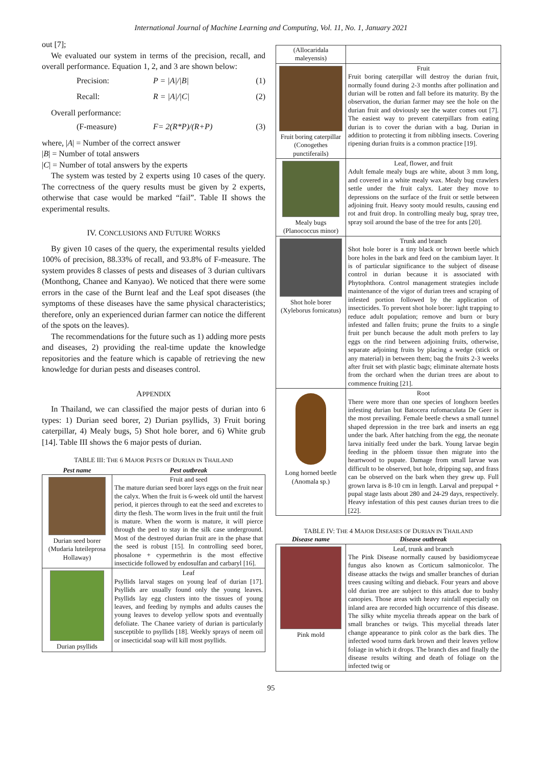International Journal of Machine Learning and Computing, Vol. 11, No. 1, January 2021
out [7];
We evaluated our system in terms of the precision, recall, and overall performance. Equation 1, 2, and 3 are shown below:
Precision: P = |A|/|B| (1)
Recall: R = |A|/|C| (2)
Overall performance:
(F-measure) F= 2(R*P)/(R+P) (3)
where, |A| = Number of the correct answer
|B| = Number of total answers
|C| = Number of total answers by the experts
The system was tested by 2 experts using 10 cases of the query. The correctness of the query results must be given by 2 experts, otherwise that case would be marked “fail”. Table II shows the experimental results.
IV. CONCLUSIONS AND FUTURE WORKS
By given 10 cases of the query, the experimental results yielded 100% of precision, 88.33% of recall, and 93.8% of F-measure. The system provides 8 classes of pests and diseases of 3 durian cultivars (Monthong, Chanee and Kanyao). We noticed that there were some errors in the case of the Burnt leaf and the Leaf spot diseases (the symptoms of these diseases have the same physical characteristics; therefore, only an experienced durian farmer can notice the different of the spots on the leaves).
The recommendations for the future such as 1) adding more pests and diseases, 2) providing the real-time update the knowledge repositories and the feature which is capable of retrieving the new knowledge for durian pests and diseases control.
APPENDIX
In Thailand, we can classified the major pests of durian into 6 types: 1) Durian seed borer, 2) Durian psyllids, 3) Fruit boring caterpillar, 4) Mealy bugs, 5) Shot hole borer, and 6) White grub [14]. Table III shows the 6 major pests of durian.
TABLE III: THE 6 MAJOR PESTS OF DURIAN IN THAILAND
| Pest name | Pest outbreak |
| --- | --- |
| Durian seed borer (Mudaria luteileprosa Hollaway) | Fruit and seed The mature durian seed borer lays eggs on the fruit near the calyx. When the fruit is 6-week old until the harvest period, it pierces through to eat the seed and excretes to dirty the flesh. The worm lives in the fruit until the fruit is mature. When the worm is mature, it will pierce through the peel to stay in the silk case underground. Most of the destroyed durian fruit are in the phase that the seed is robust [15]. In controlling seed borer, phosalone + cypermethrin is the most effective insecticide followed by endosulfan and carbaryl [16]. |
| Durian psyllids | Leaf Psyllids larval stages on young leaf of durian [17]. Psyllids are usually found only the young leaves. Psyllids lay egg clusters into the tissues of young leaves, and feeding by nymphs and adults causes the young leaves to develop yellow spots and eventually defoliate. The Chanee variety of durian is particularly susceptible to psyllids [18]. Weekly sprays of neem oil or insecticidal soap will kill most psyllids. |
| (Allocaridala maleyensis) | |
| Fruit boring caterpillar (Conogethes punctiferails) | Fruit Fruit boring caterpillar will destroy the durian fruit, normally found during 2-3 months after pollination and durian will be rotten and fall before its maturity. By the observation, the durian farmer may see the hole on the durian fruit and obviously see the water comes out [7]. The easiest way to prevent caterpillars from eating durian is to cover the durian with a bag. Durian in addition to protecting it from nibbling insects. Covering ripening durian fruits is a common practice [19]. |
| Mealy bugs (Planococcus minor) | Leaf, flower, and fruit Adult female mealy bugs are white, about 3 mm long, and covered in a white mealy wax. Mealy bug crawlers settle under the fruit calyx. Later they move to depressions on the surface of the fruit or settle between adjoining fruit. Heavy sooty mould results, causing end rot and fruit drop. In controlling mealy bug, spray tree, spray soil around the base of the tree for ants [20]. |
| Shot hole borer (Xyleborus fornicatus) | Trunk and branch Shot hole borer is a tiny black or brown beetle which bore holes in the bark and feed on the cambium layer. It is of particular significance to the subject of disease control in durian because it is associated with Phytophthora. Control management strategies include maintenance of the vigor of durian trees and scraping of infested portion followed by the application of insecticides. To prevent shot hole borer: light trapping to reduce adult population; remove and burn or bury infested and fallen fruits; prune the fruits to a single fruit per bunch because the adult moth prefers to lay eggs on the rind between adjoining fruits, otherwise, separate adjoining fruits by placing a wedge (stick or any material) in between them; bag the fruits 2-3 weeks after fruit set with plastic bags; eliminate alternate hosts from the orchard when the durian trees are about to commence fruiting [21]. |
| Long horned beetle (Anomala sp.) | Root There were more than one species of longhorn beetles infesting durian but Batocera rufomaculata De Geer is the most prevailing. Female beetle chews a small tunnel shaped depression in the tree bark and inserts an egg under the bark. After hatching from the egg, the neonate larva initially feed under the bark. Young larvae begin feeding in the phloem tissue then migrate into the heartwood to pupate. Damage from small larvae was difficult to be observed, but hole, dripping sap, and frass can be observed on the bark when they grew up. Full grown larva is 8-10 cm in length. Larval and prepupal + pupal stage lasts about 280 and 24-29 days, respectively. Heavy infestation of this pest causes durian trees to die [22]. |
TABLE IV: THE 4 MAJOR DISEASES OF DURIAN IN THAILAND
| Disease name | Disease outbreak |
| --- | --- |
| Pink mold | Leaf, trunk and branch The Pink Disease normally caused by basidiomyceae fungus also known as Corticum salmonicolor. The disease attacks the twigs and smaller branches of durian trees causing wilting and dieback. Four years and above old durian tree are subject to this attack due to bushy canopies. Those areas with heavy rainfall especially on inland area are recorded high occurrence of this disease. The silky white mycelia threads appear on the bark of small branches or twigs. This mycelial threads later change appearance to pink color as the bark dies. The infected wood turns dark brown and their leaves yellow foliage in which it drops. The branch dies and finally the disease results wilting and death of foliage on the infected twig or |
95